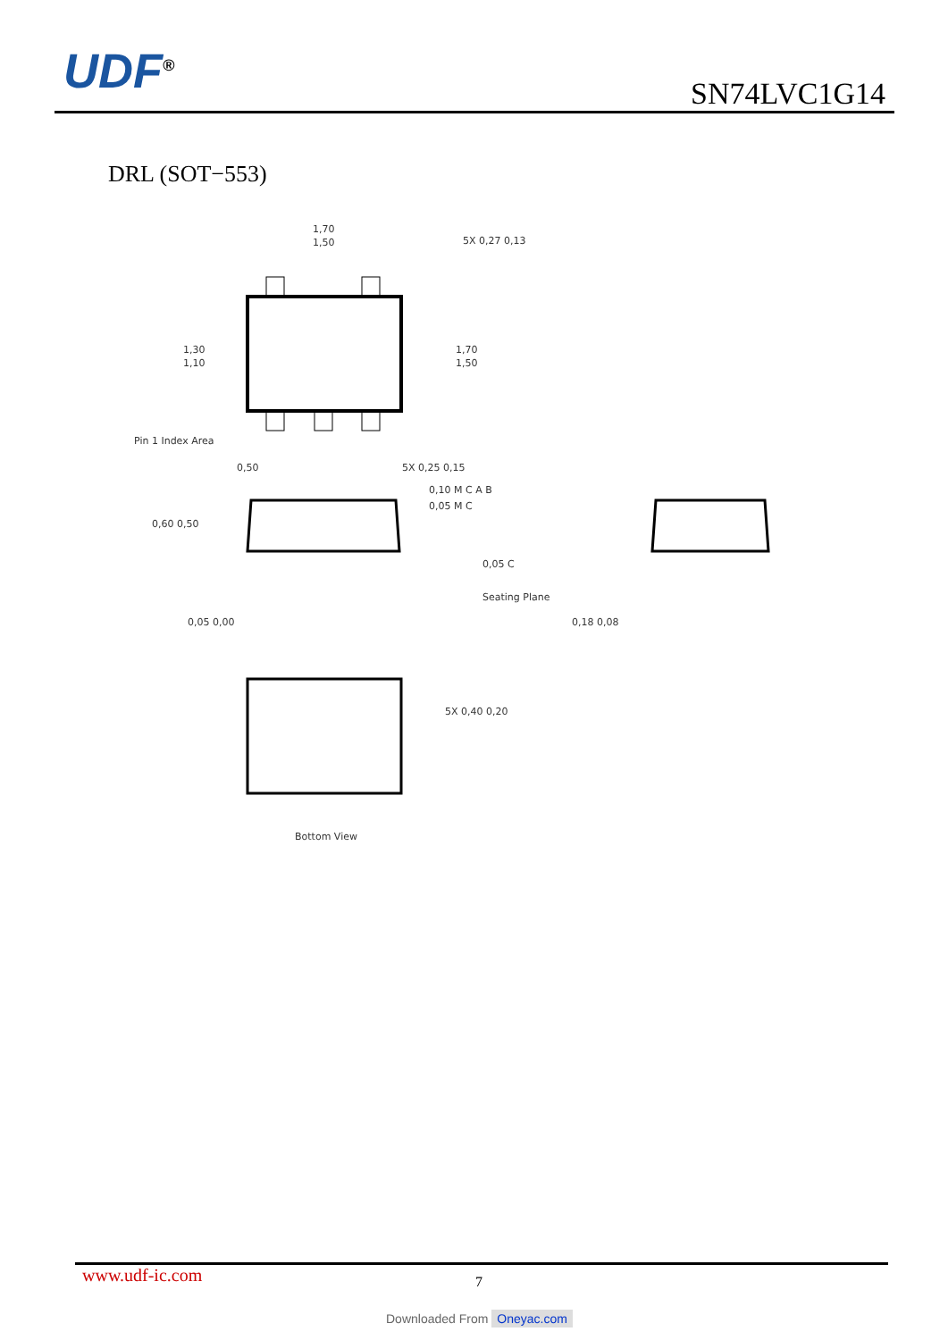UDF<sup>®</sup>
SN74LVC1G14
DRL (SOT−553)
1,70
1,50
5X 0,27 0,13
1,30
1,10
1,70
1,50
Pin 1 Index Area
0,50
5X 0,25 0,15
0,10 M C A B
0,05 M C
0,60 0,50
0,05 0,00
0,05 C
Seating Plane
0,18 0,08
5X 0,40 0,20
Bottom View
www.udf-ic.com
7
Downloaded From Oneyac.com